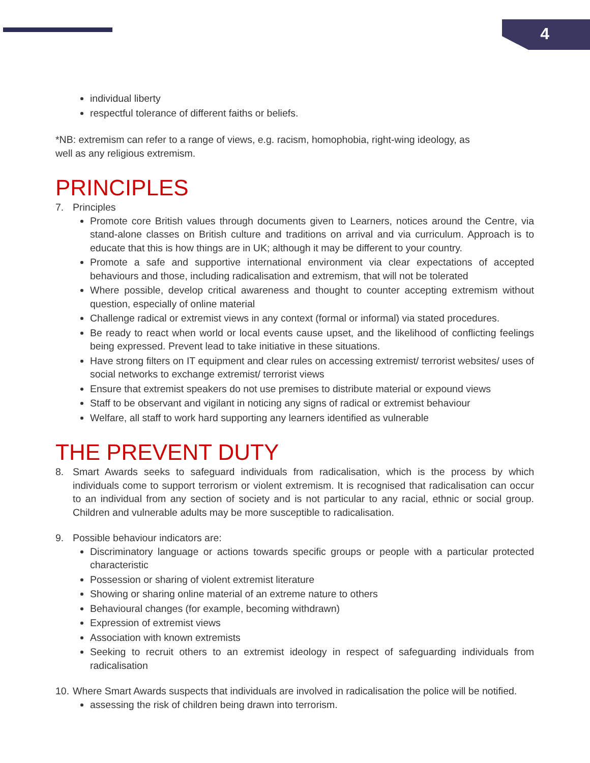4
individual liberty
respectful tolerance of different faiths or beliefs.
*NB: extremism can refer to a range of views, e.g. racism, homophobia, right-wing ideology, as
well as any religious extremism.
PRINCIPLES
7. Principles
Promote core British values through documents given to Learners, notices around the Centre, via stand-alone classes on British culture and traditions on arrival and via curriculum. Approach is to educate that this is how things are in UK; although it may be different to your country.
Promote a safe and supportive international environment via clear expectations of accepted behaviours and those, including radicalisation and extremism, that will not be tolerated
Where possible, develop critical awareness and thought to counter accepting extremism without question, especially of online material
Challenge radical or extremist views in any context (formal or informal) via stated procedures.
Be ready to react when world or local events cause upset, and the likelihood of conflicting feelings being expressed. Prevent lead to take initiative in these situations.
Have strong filters on IT equipment and clear rules on accessing extremist/ terrorist websites/ uses of social networks to exchange extremist/ terrorist views
Ensure that extremist speakers do not use premises to distribute material or expound views
Staff to be observant and vigilant in noticing any signs of radical or extremist behaviour
Welfare, all staff to work hard supporting any learners identified as vulnerable
THE PREVENT DUTY
8. Smart Awards seeks to safeguard individuals from radicalisation, which is the process by which individuals come to support terrorism or violent extremism. It is recognised that radicalisation can occur to an individual from any section of society and is not particular to any racial, ethnic or social group. Children and vulnerable adults may be more susceptible to radicalisation.
9. Possible behaviour indicators are:
Discriminatory language or actions towards specific groups or people with a particular protected characteristic
Possession or sharing of violent extremist literature
Showing or sharing online material of an extreme nature to others
Behavioural changes (for example, becoming withdrawn)
Expression of extremist views
Association with known extremists
Seeking to recruit others to an extremist ideology in respect of safeguarding individuals from radicalisation
10.
Where Smart Awards suspects that individuals are involved in radicalisation the police will be notified.
assessing the risk of children being drawn into terrorism.